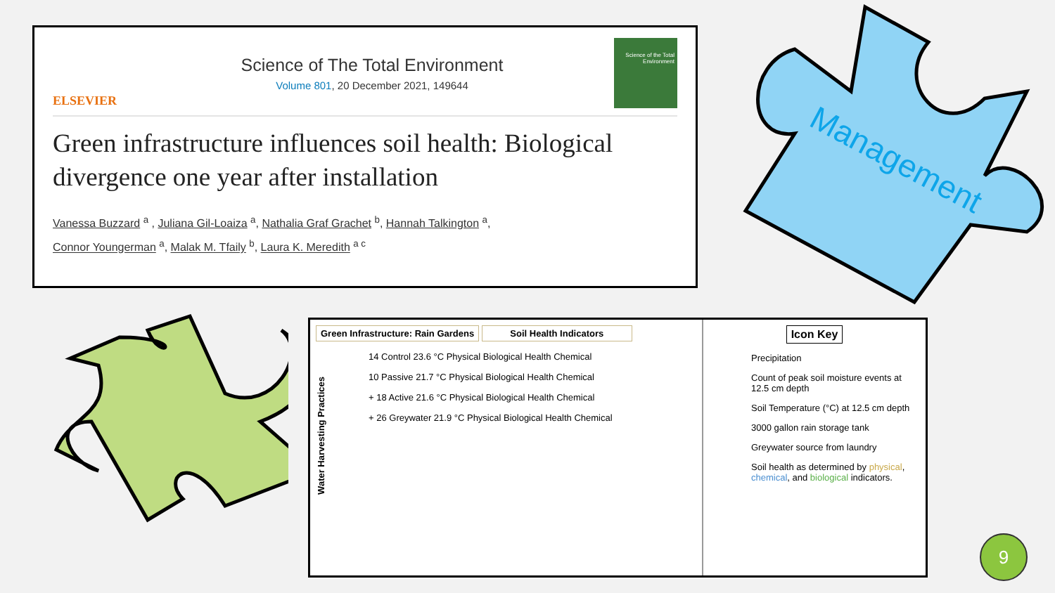Management
ELSEVIER
Science of The Total Environment
Volume 801, 20 December 2021, 149644
Science of the Total Environment
Green infrastructure influences soil health: Biological divergence one year after installation
Vanessa Buzzard <sup>a</sup> , Juliana Gil-Loaiza <sup>a</sup>, Nathalia Graf Grachet <sup>b</sup>, Hannah Talkington <sup>a</sup>,
Connor Youngerman <sup>a</sup>, Malak M. Tfaily <sup>b</sup>, Laura K. Meredith <sup>a c</sup>
Green Infrastructure: Rain Gardens Soil Health Indicators
Water Harvesting Practices
14 Control 23.6 °C Physical Biological Health Chemical
10 Passive 21.7 °C Physical Biological Health Chemical
+ 18 Active 21.6 °C Physical Biological Health Chemical
+ 26 Greywater 21.9 °C Physical Biological Health Chemical
Icon Key
Precipitation
Count of peak soil moisture events at 12.5 cm depth
Soil Temperature (°C) at 12.5 cm depth
3000 gallon rain storage tank
Greywater source from laundry
Soil health as determined by physical, chemical, and biological indicators.
9